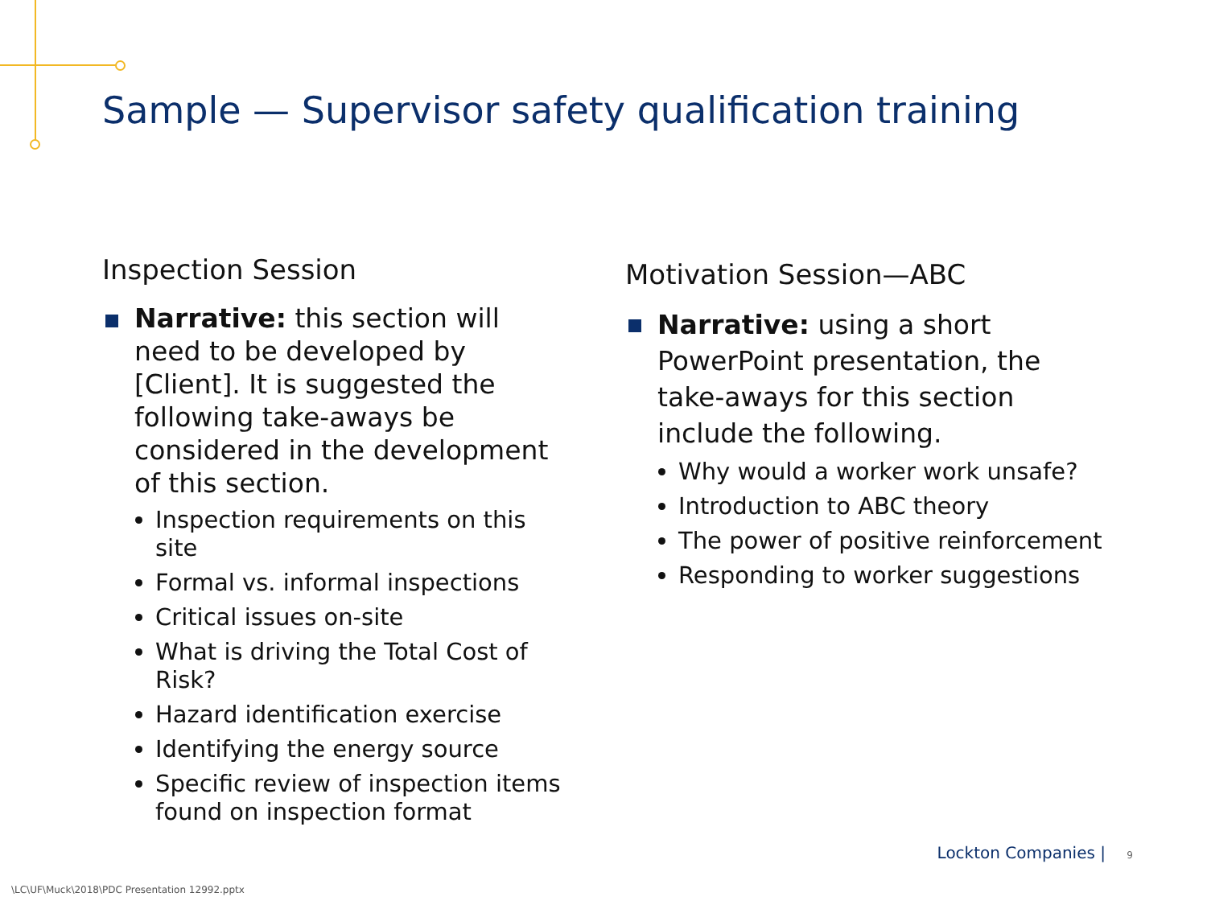Sample — Supervisor safety qualification training
Inspection Session
Narrative: this section will need to be developed by [Client]. It is suggested the following take-aways be considered in the development of this section.
Inspection requirements on this site
Formal vs. informal inspections
Critical issues on-site
What is driving the Total Cost of Risk?
Hazard identification exercise
Identifying the energy source
Specific review of inspection items found on inspection format
Motivation Session—ABC
Narrative: using a short PowerPoint presentation, the take-aways for this section include the following.
Why would a worker work unsafe?
Introduction to ABC theory
The power of positive reinforcement
Responding to worker suggestions
Lockton Companies | 9
\LC\UF\Muck\2018\PDC Presentation 12992.pptx